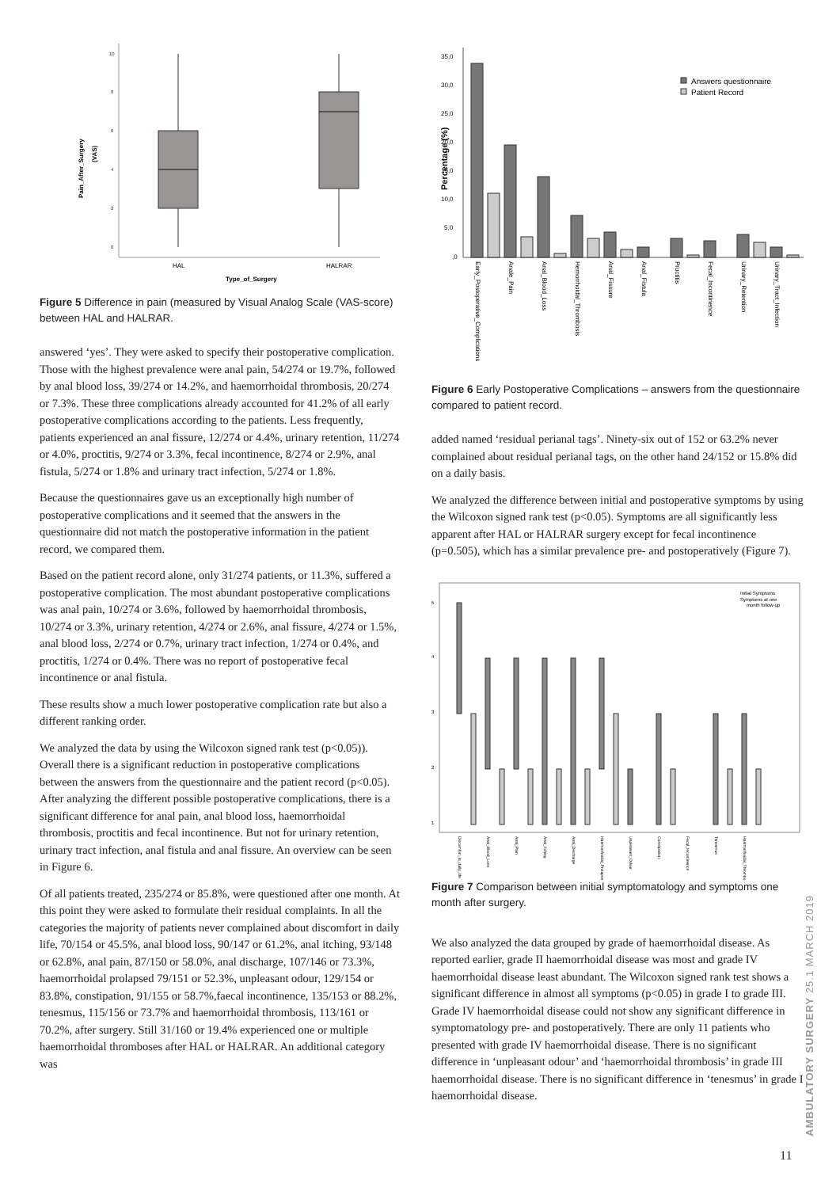10
8
6
4
2
0
HAL
HALRAR
Type_of_Surgery
Pain_After_Surgery
(VAS)
Figure 5 Difference in pain (measured by Visual Analog Scale (VAS-score) between HAL and HALRAR.
answered ‘yes’. They were asked to specify their postoperative complication. Those with the highest prevalence were anal pain, 54/274 or 19.7%, followed by anal blood loss, 39/274 or 14.2%, and haemorrhoidal thrombosis, 20/274 or 7.3%. These three complications already accounted for 41.2% of all early postoperative complications according to the patients. Less frequently, patients experienced an anal fissure, 12/274 or 4.4%, urinary retention, 11/274 or 4.0%, proctitis, 9/274 or 3.3%, fecal incontinence, 8/274 or 2.9%, anal fistula, 5/274 or 1.8% and urinary tract infection, 5/274 or 1.8%.
Because the questionnaires gave us an exceptionally high number of postoperative complications and it seemed that the answers in the questionnaire did not match the postoperative information in the patient record, we compared them.
Based on the patient record alone, only 31/274 patients, or 11.3%, suffered a postoperative complication. The most abundant postoperative complications was anal pain, 10/274 or 3.6%, followed by haemorrhoidal thrombosis, 10/274 or 3.3%, urinary retention, 4/274 or 2.6%, anal fissure, 4/274 or 1.5%, anal blood loss, 2/274 or 0.7%, urinary tract infection, 1/274 or 0.4%, and proctitis, 1/274 or 0.4%. There was no report of postoperative fecal incontinence or anal fistula.
These results show a much lower postoperative complication rate but also a different ranking order.
We analyzed the data by using the Wilcoxon signed rank test (p<0.05)). Overall there is a significant reduction in postoperative complications between the answers from the questionnaire and the patient record (p<0.05). After analyzing the different possible postoperative complications, there is a significant difference for anal pain, anal blood loss, haemorrhoidal thrombosis, proctitis and fecal incontinence. But not for urinary retention, urinary tract infection, anal fistula and anal fissure. An overview can be seen in Figure 6.
Of all patients treated, 235/274 or 85.8%, were questioned after one month. At this point they were asked to formulate their residual complaints. In all the categories the majority of patients never complained about discomfort in daily life, 70/154 or 45.5%, anal blood loss, 90/147 or 61.2%, anal itching, 93/148 or 62.8%, anal pain, 87/150 or 58.0%, anal discharge, 107/146 or 73.3%, haemorrhoidal prolapsed 79/151 or 52.3%, unpleasant odour, 129/154 or 83.8%, constipation, 91/155 or 58.7%,faecal incontinence, 135/153 or 88.2%, tenesmus, 115/156 or 73.7% and haemorrhoidal thrombosis, 113/161 or 70.2%, after surgery. Still 31/160 or 19.4% experienced one or multiple haemorrhoidal thromboses after HAL or HALRAR. An additional category was
35,0
30,0
25,0
20,0
15,0
10,0
5,0
,0
Percentage (%)
Answers questionnaire
Patient Record
Early_Postoperative_Complications
Anale_Pain
Anal_Blood_Loss
Hemorrhoidal_Thrombosis
Anal_Fissure
Anal_Fistula
Proctitis
Fecal_Incontinence
Urinary_Retention
Urinary_Tract_Infection
Figure 6 Early Postoperative Complications – answers from the questionnaire compared to patient record.
added named ‘residual perianal tags’. Ninety-six out of 152 or 63.2% never complained about residual perianal tags, on the other hand 24/152 or 15.8% did on a daily basis.
We analyzed the difference between initial and postoperative symptoms by using the Wilcoxon signed rank test (p<0.05). Symptoms are all significantly less apparent after HAL or HALRAR surgery except for fecal incontinence (p=0.505), which has a similar prevalence pre- and postoperatively (Figure 7).
5
4
3
2
1
Initial Symptoms
Symptoms at one
month follow-up
Discomfort_in_daily_life
Anal_Blood_Loss
Anal_Pain
Anal_Itching
Anal_Discharge
Haemorrhoidal_Prolapse
Unpleasant_Odour
Constipation
Fecal_Incontinence
Tenesmus
Haemorrhoidal_Thrombo
Figure 7 Comparison between initial symptomatology and symptoms one month after surgery.
We also analyzed the data grouped by grade of haemorrhoidal disease. As reported earlier, grade II haemorrhoidal disease was most and grade IV haemorrhoidal disease least abundant. The Wilcoxon signed rank test shows a significant difference in almost all symptoms (p<0.05) in grade I to grade III. Grade IV haemorrhoidal disease could not show any significant difference in symptomatology pre- and postoperatively. There are only 11 patients who presented with grade IV haemorrhoidal disease. There is no significant difference in ‘unpleasant odour’ and ‘haemorrhoidal thrombosis’ in grade III haemorrhoidal disease. There is no significant difference in ‘tenesmus’ in grade I haemorrhoidal disease.
AMBULATORY SURGERY 25.1 MARCH 2019
11